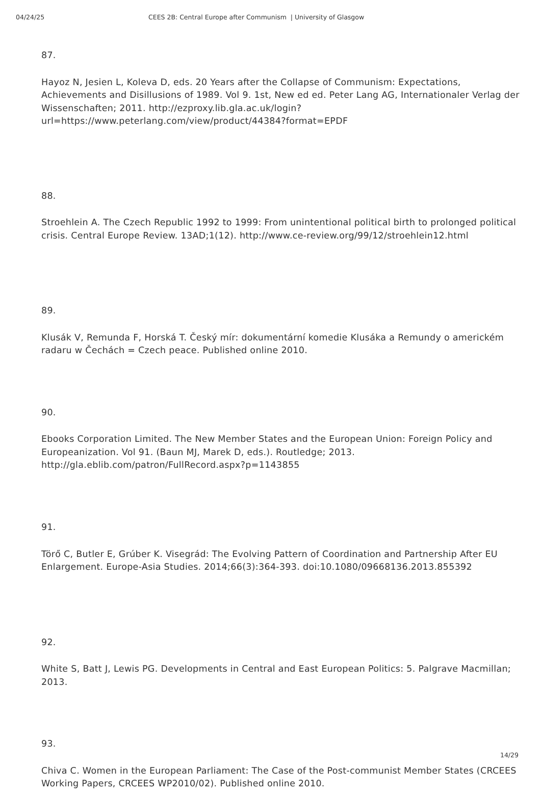04/24/25 CEES 2B: Central Europe after Communism | University of Glasgow
87.
Hayoz N, Jesien L, Koleva D, eds. 20 Years after the Collapse of Communism: Expectations, Achievements and Disillusions of 1989. Vol 9. 1st, New ed ed. Peter Lang AG, Internationaler Verlag der Wissenschaften; 2011. http://ezproxy.lib.gla.ac.uk/login?url=https://www.peterlang.com/view/product/44384?format=EPDF
88.
Stroehlein A. The Czech Republic 1992 to 1999: From unintentional political birth to prolonged political crisis. Central Europe Review. 13AD;1(12). http://www.ce-review.org/99/12/stroehlein12.html
89.
Klusák V, Remunda F, Horská T. Český mír: dokumentární komedie Klusáka a Remundy o americkém radaru w Čechách = Czech peace. Published online 2010.
90.
Ebooks Corporation Limited. The New Member States and the European Union: Foreign Policy and Europeanization. Vol 91. (Baun MJ, Marek D, eds.). Routledge; 2013. http://gla.eblib.com/patron/FullRecord.aspx?p=1143855
91.
Törő C, Butler E, Grúber K. Visegrád: The Evolving Pattern of Coordination and Partnership After EU Enlargement. Europe-Asia Studies. 2014;66(3):364-393. doi:10.1080/09668136.2013.855392
92.
White S, Batt J, Lewis PG. Developments in Central and East European Politics: 5. Palgrave Macmillan; 2013.
93.
Chiva C. Women in the European Parliament: The Case of the Post-communist Member States (CRCEES Working Papers, CRCEES WP2010/02). Published online 2010.
14/29